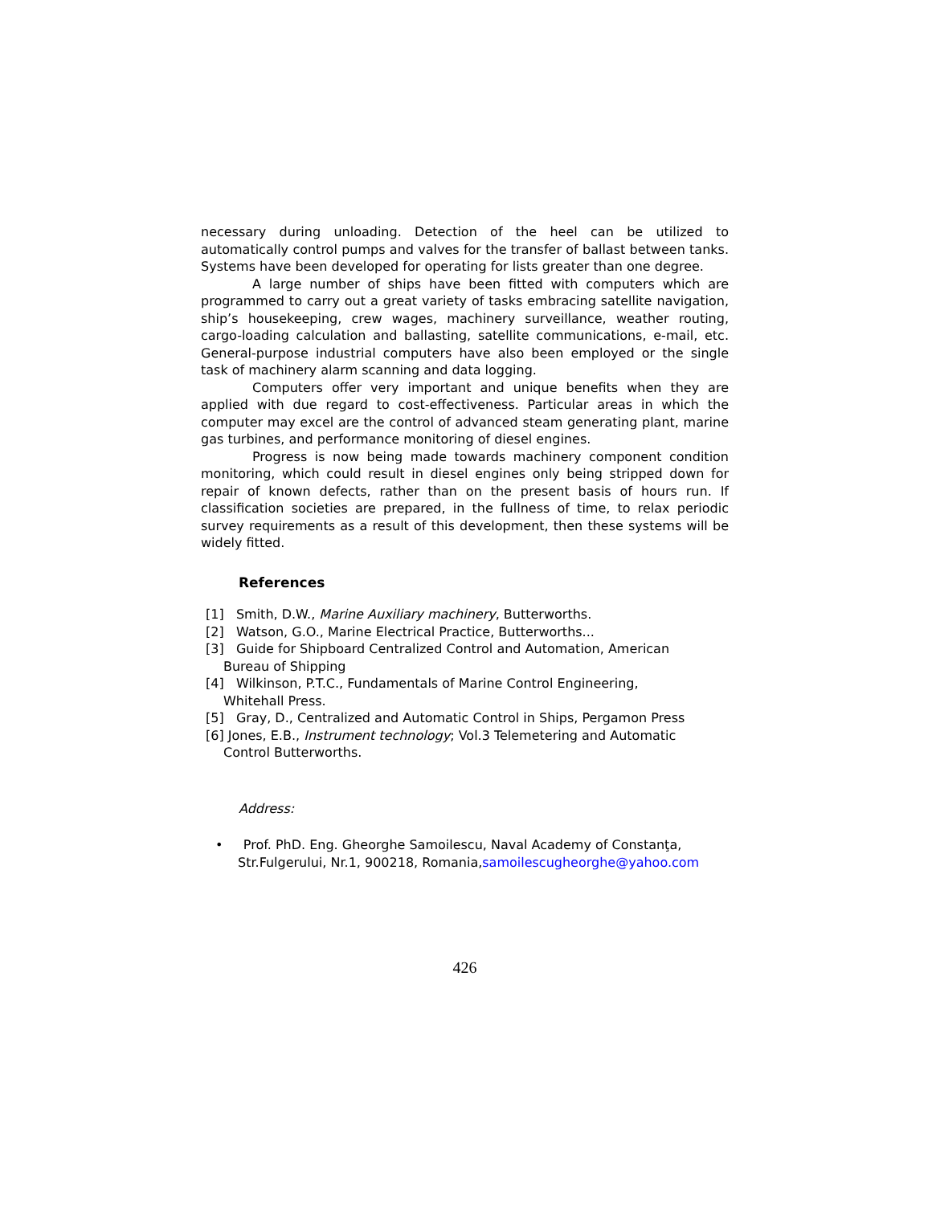necessary during unloading. Detection of the heel can be utilized to automatically control pumps and valves for the transfer of ballast between tanks. Systems have been developed for operating for lists greater than one degree.
A large number of ships have been fitted with computers which are programmed to carry out a great variety of tasks embracing satellite navigation, ship’s housekeeping, crew wages, machinery surveillance, weather routing, cargo-loading calculation and ballasting, satellite communications, e-mail, etc. General-purpose industrial computers have also been employed or the single task of machinery alarm scanning and data logging.
Computers offer very important and unique benefits when they are applied with due regard to cost-effectiveness. Particular areas in which the computer may excel are the control of advanced steam generating plant, marine gas turbines, and performance monitoring of diesel engines.
Progress is now being made towards machinery component condition monitoring, which could result in diesel engines only being stripped down for repair of known defects, rather than on the present basis of hours run. If classification societies are prepared, in the fullness of time, to relax periodic survey requirements as a result of this development, then these systems will be widely fitted.
References
[1] Smith, D.W., Marine Auxiliary machinery, Butterworths.
[2] Watson, G.O., Marine Electrical Practice, Butterworths...
[3] Guide for Shipboard Centralized Control and Automation, American Bureau of Shipping
[4] Wilkinson, P.T.C., Fundamentals of Marine Control Engineering, Whitehall Press.
[5] Gray, D., Centralized and Automatic Control in Ships, Pergamon Press
[6] Jones, E.B., Instrument technology; Vol.3 Telemetering and Automatic Control Butterworths.
Address:
• Prof. PhD. Eng. Gheorghe Samoilescu, Naval Academy of Constanţa, Str.Fulgerului, Nr.1, 900218, Romania,samoilescugheorghe@yahoo.com
426